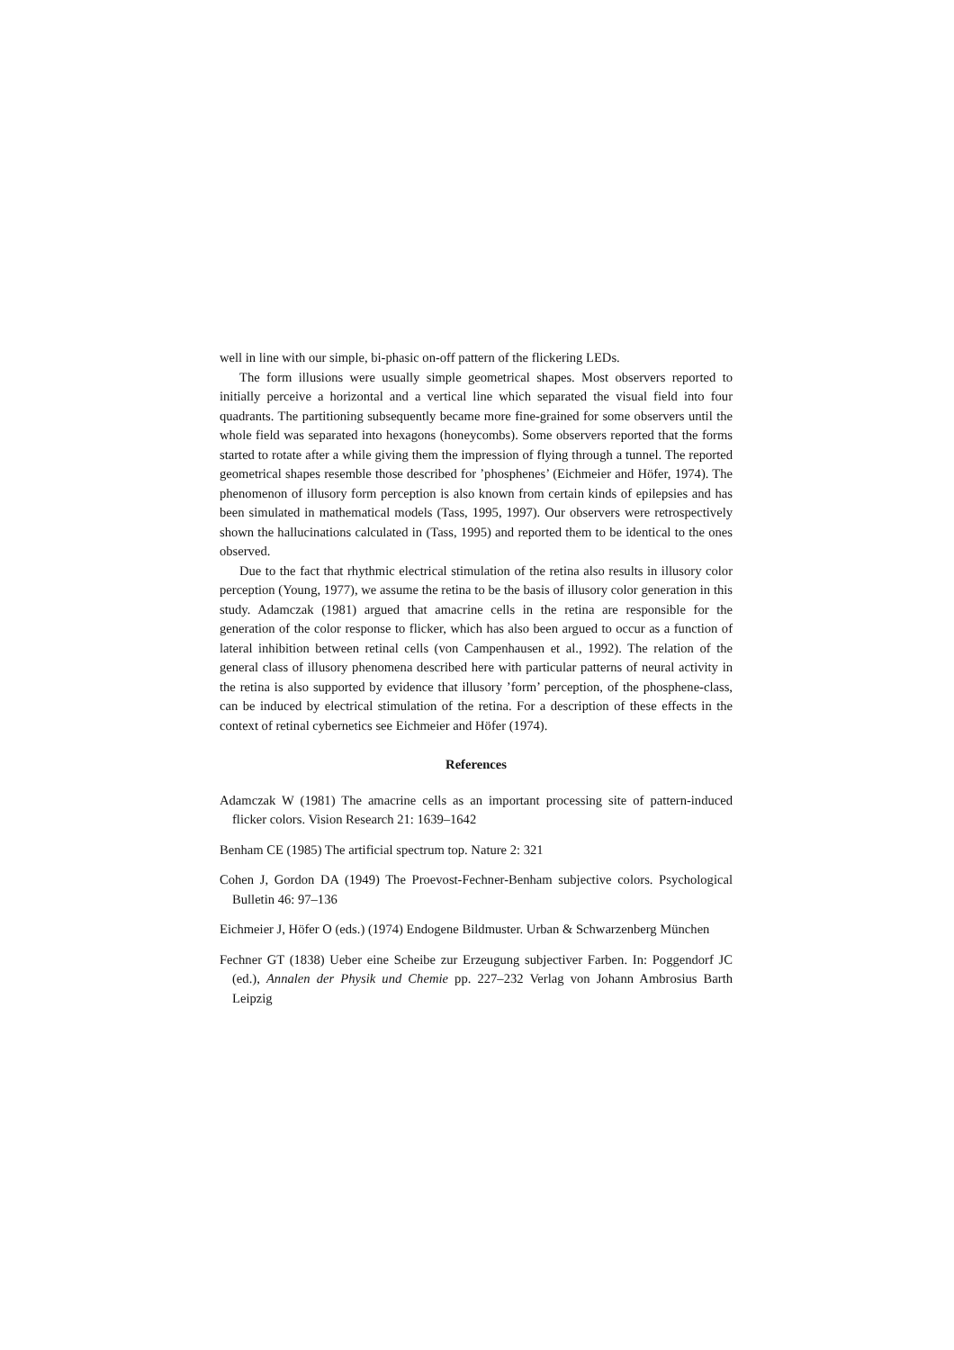well in line with our simple, bi-phasic on-off pattern of the flickering LEDs.
The form illusions were usually simple geometrical shapes. Most observers reported to initially perceive a horizontal and a vertical line which separated the visual field into four quadrants. The partitioning subsequently became more fine-grained for some observers until the whole field was separated into hexagons (honeycombs). Some observers reported that the forms started to rotate after a while giving them the impression of flying through a tunnel. The reported geometrical shapes resemble those described for ’phosphenes’ (Eichmeier and Höfer, 1974). The phenomenon of illusory form perception is also known from certain kinds of epilepsies and has been simulated in mathematical models (Tass, 1995, 1997). Our observers were retrospectively shown the hallucinations calculated in (Tass, 1995) and reported them to be identical to the ones observed.
Due to the fact that rhythmic electrical stimulation of the retina also results in illusory color perception (Young, 1977), we assume the retina to be the basis of illusory color generation in this study. Adamczak (1981) argued that amacrine cells in the retina are responsible for the generation of the color response to flicker, which has also been argued to occur as a function of lateral inhibition between retinal cells (von Campenhausen et al., 1992). The relation of the general class of illusory phenomena described here with particular patterns of neural activity in the retina is also supported by evidence that illusory ’form’ perception, of the phosphene-class, can be induced by electrical stimulation of the retina. For a description of these effects in the context of retinal cybernetics see Eichmeier and Höfer (1974).
References
Adamczak W (1981) The amacrine cells as an important processing site of pattern-induced flicker colors. Vision Research 21: 1639–1642
Benham CE (1985) The artificial spectrum top. Nature 2: 321
Cohen J, Gordon DA (1949) The Proevost-Fechner-Benham subjective colors. Psychological Bulletin 46: 97–136
Eichmeier J, Höfer O (eds.) (1974) Endogene Bildmuster. Urban & Schwarzenberg München
Fechner GT (1838) Ueber eine Scheibe zur Erzeugung subjectiver Farben. In: Poggendorf JC (ed.), Annalen der Physik und Chemie pp. 227–232 Verlag von Johann Ambrosius Barth Leipzig